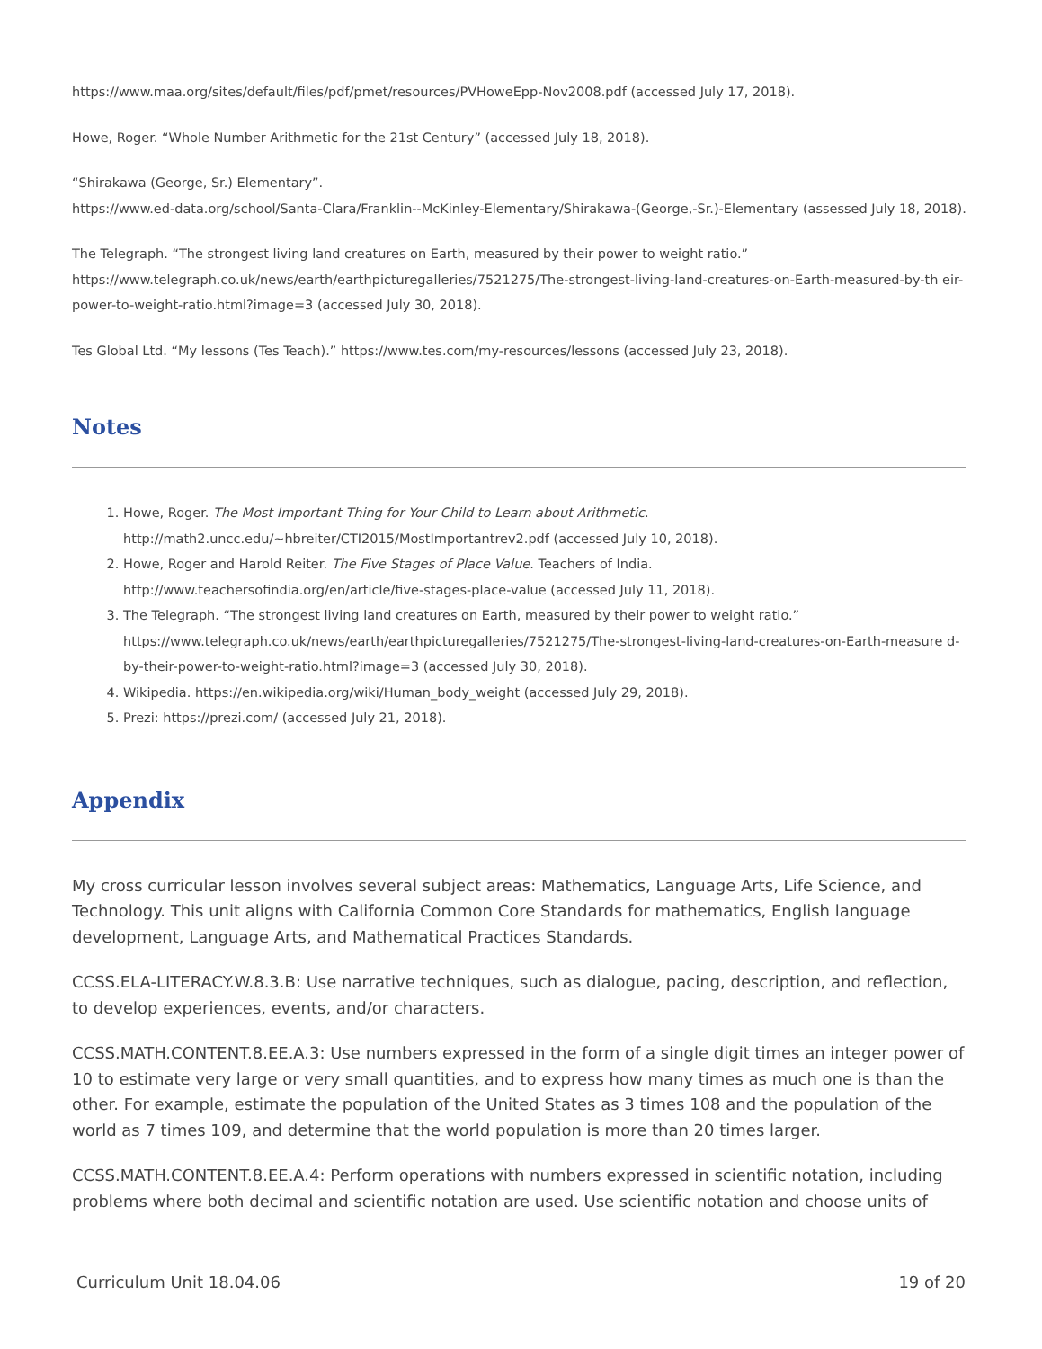https://www.maa.org/sites/default/files/pdf/pmet/resources/PVHoweEpp-Nov2008.pdf (accessed July 17, 2018).
Howe, Roger. “Whole Number Arithmetic for the 21st Century” (accessed July 18, 2018).
“Shirakawa (George, Sr.) Elementary”.
https://www.ed-data.org/school/Santa-Clara/Franklin--McKinley-Elementary/Shirakawa-(George,-Sr.)-Elementary (assessed July 18, 2018).
The Telegraph. “The strongest living land creatures on Earth, measured by their power to weight ratio.”
https://www.telegraph.co.uk/news/earth/earthpicturegalleries/7521275/The-strongest-living-land-creatures-on-Earth-measured-by-th eir-power-to-weight-ratio.html?image=3 (accessed July 30, 2018).
Tes Global Ltd. “My lessons (Tes Teach).” https://www.tes.com/my-resources/lessons (accessed July 23, 2018).
Notes
1. Howe, Roger. The Most Important Thing for Your Child to Learn about Arithmetic.
http://math2.uncc.edu/~hbreiter/CTI2015/MostImportantrev2.pdf (accessed July 10, 2018).
2. Howe, Roger and Harold Reiter. The Five Stages of Place Value. Teachers of India.
http://www.teachersofindia.org/en/article/five-stages-place-value (accessed July 11, 2018).
3. The Telegraph. “The strongest living land creatures on Earth, measured by their power to weight ratio.”
https://www.telegraph.co.uk/news/earth/earthpicturegalleries/7521275/The-strongest-living-land-creatures-on-Earth-measure d-by-their-power-to-weight-ratio.html?image=3 (accessed July 30, 2018).
4. Wikipedia. https://en.wikipedia.org/wiki/Human_body_weight (accessed July 29, 2018).
5. Prezi: https://prezi.com/ (accessed July 21, 2018).
Appendix
My cross curricular lesson involves several subject areas: Mathematics, Language Arts, Life Science, and Technology. This unit aligns with California Common Core Standards for mathematics, English language development, Language Arts, and Mathematical Practices Standards.
CCSS.ELA-LITERACY.W.8.3.B: Use narrative techniques, such as dialogue, pacing, description, and reflection, to develop experiences, events, and/or characters.
CCSS.MATH.CONTENT.8.EE.A.3: Use numbers expressed in the form of a single digit times an integer power of 10 to estimate very large or very small quantities, and to express how many times as much one is than the other. For example, estimate the population of the United States as 3 times 108 and the population of the world as 7 times 109, and determine that the world population is more than 20 times larger.
CCSS.MATH.CONTENT.8.EE.A.4: Perform operations with numbers expressed in scientific notation, including problems where both decimal and scientific notation are used. Use scientific notation and choose units of
Curriculum Unit 18.04.06 19 of 20